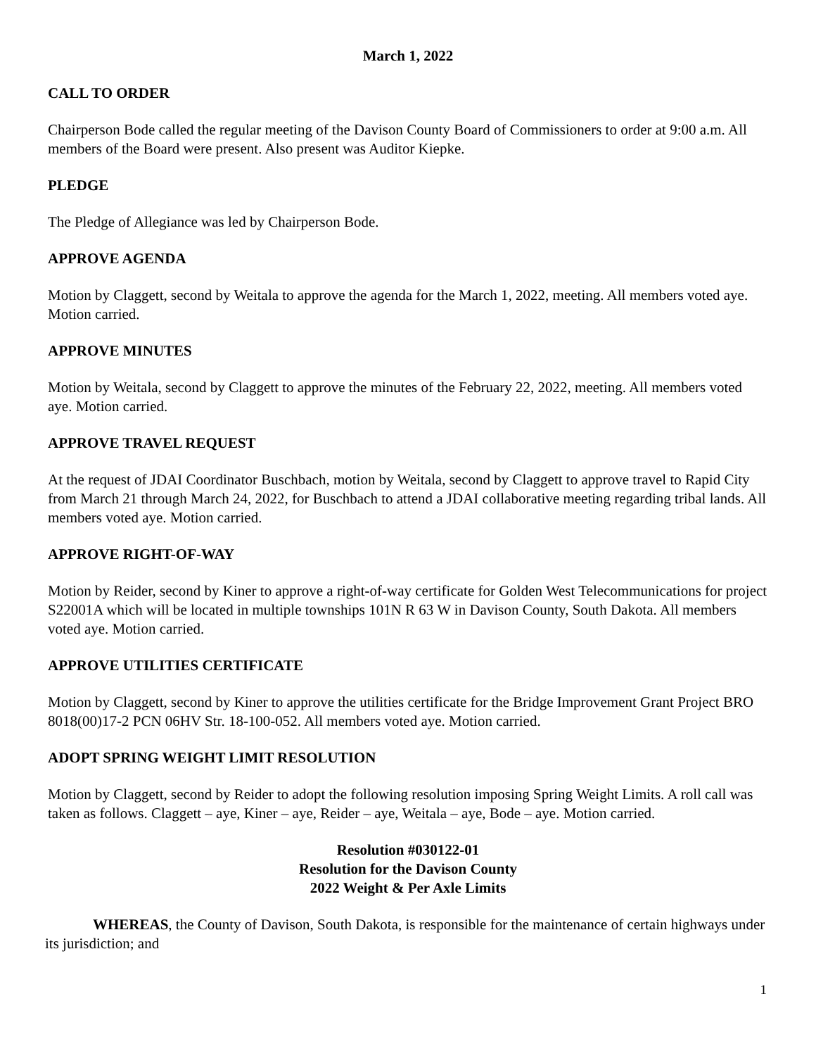March 1, 2022
CALL TO ORDER
Chairperson Bode called the regular meeting of the Davison County Board of Commissioners to order at 9:00 a.m. All members of the Board were present. Also present was Auditor Kiepke.
PLEDGE
The Pledge of Allegiance was led by Chairperson Bode.
APPROVE AGENDA
Motion by Claggett, second by Weitala to approve the agenda for the March 1, 2022, meeting. All members voted aye. Motion carried.
APPROVE MINUTES
Motion by Weitala, second by Claggett to approve the minutes of the February 22, 2022, meeting. All members voted aye. Motion carried.
APPROVE TRAVEL REQUEST
At the request of JDAI Coordinator Buschbach, motion by Weitala, second by Claggett to approve travel to Rapid City from March 21 through March 24, 2022, for Buschbach to attend a JDAI collaborative meeting regarding tribal lands. All members voted aye. Motion carried.
APPROVE RIGHT-OF-WAY
Motion by Reider, second by Kiner to approve a right-of-way certificate for Golden West Telecommunications for project S22001A which will be located in multiple townships 101N R 63 W in Davison County, South Dakota. All members voted aye. Motion carried.
APPROVE UTILITIES CERTIFICATE
Motion by Claggett, second by Kiner to approve the utilities certificate for the Bridge Improvement Grant Project BRO 8018(00)17-2 PCN 06HV Str. 18-100-052. All members voted aye. Motion carried.
ADOPT SPRING WEIGHT LIMIT RESOLUTION
Motion by Claggett, second by Reider to adopt the following resolution imposing Spring Weight Limits. A roll call was taken as follows. Claggett – aye, Kiner – aye, Reider – aye, Weitala – aye, Bode – aye. Motion carried.
Resolution #030122-01
Resolution for the Davison County
2022 Weight & Per Axle Limits
WHEREAS, the County of Davison, South Dakota, is responsible for the maintenance of certain highways under its jurisdiction; and
1